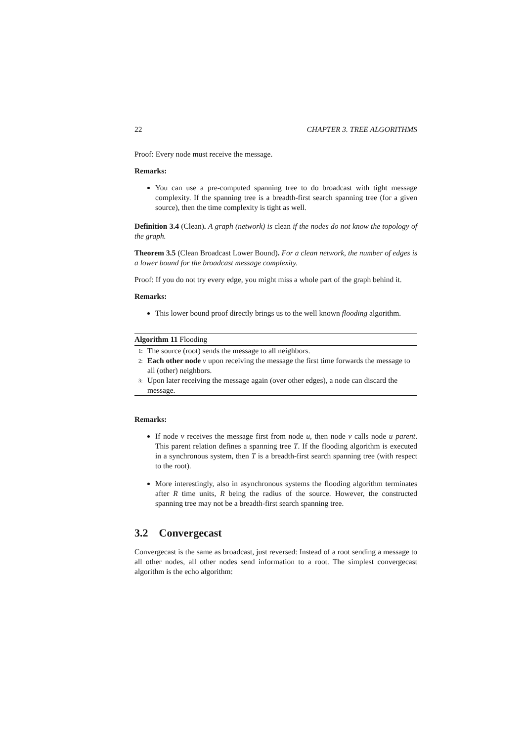22 CHAPTER 3. TREE ALGORITHMS
Proof: Every node must receive the message.
Remarks:
You can use a pre-computed spanning tree to do broadcast with tight message complexity. If the spanning tree is a breadth-first search spanning tree (for a given source), then the time complexity is tight as well.
Definition 3.4 (Clean). A graph (network) is clean if the nodes do not know the topology of the graph.
Theorem 3.5 (Clean Broadcast Lower Bound). For a clean network, the number of edges is a lower bound for the broadcast message complexity.
Proof: If you do not try every edge, you might miss a whole part of the graph behind it.
Remarks:
This lower bound proof directly brings us to the well known flooding algorithm.
Algorithm 11 Flooding
1: The source (root) sends the message to all neighbors.
2: Each other node v upon receiving the message the first time forwards the message to all (other) neighbors.
3: Upon later receiving the message again (over other edges), a node can discard the message.
Remarks:
If node v receives the message first from node u, then node v calls node u parent. This parent relation defines a spanning tree T. If the flooding algorithm is executed in a synchronous system, then T is a breadth-first search spanning tree (with respect to the root).
More interestingly, also in asynchronous systems the flooding algorithm terminates after R time units, R being the radius of the source. However, the constructed spanning tree may not be a breadth-first search spanning tree.
3.2 Convergecast
Convergecast is the same as broadcast, just reversed: Instead of a root sending a message to all other nodes, all other nodes send information to a root. The simplest convergecast algorithm is the echo algorithm: